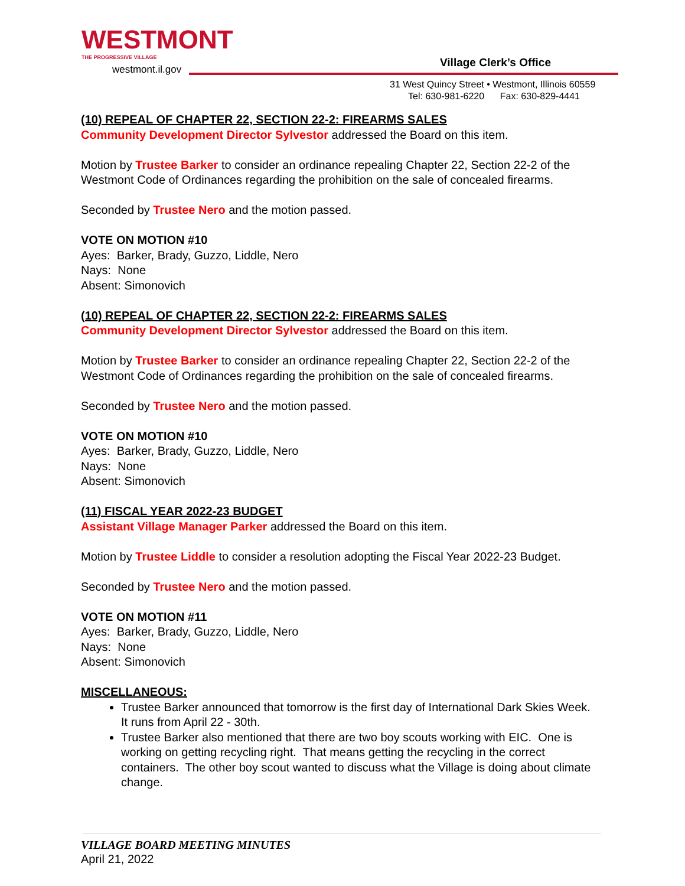WESTMONT
THE PROGRESSIVE VILLAGE
westmont.il.gov
Village Clerk’s Office
31 West Quincy Street • Westmont, Illinois 60559
Tel: 630-981-6220 Fax: 630-829-4441
(10) REPEAL OF CHAPTER 22, SECTION 22-2: FIREARMS SALES
Community Development Director Sylvestor addressed the Board on this item.
Motion by Trustee Barker to consider an ordinance repealing Chapter 22, Section 22-2 of the Westmont Code of Ordinances regarding the prohibition on the sale of concealed firearms.
Seconded by Trustee Nero and the motion passed.
VOTE ON MOTION #10
Ayes: Barker, Brady, Guzzo, Liddle, Nero
Nays: None
Absent: Simonovich
(10) REPEAL OF CHAPTER 22, SECTION 22-2: FIREARMS SALES
Community Development Director Sylvestor addressed the Board on this item.
Motion by Trustee Barker to consider an ordinance repealing Chapter 22, Section 22-2 of the Westmont Code of Ordinances regarding the prohibition on the sale of concealed firearms.
Seconded by Trustee Nero and the motion passed.
VOTE ON MOTION #10
Ayes: Barker, Brady, Guzzo, Liddle, Nero
Nays: None
Absent: Simonovich
(11) FISCAL YEAR 2022-23 BUDGET
Assistant Village Manager Parker addressed the Board on this item.
Motion by Trustee Liddle to consider a resolution adopting the Fiscal Year 2022-23 Budget.
Seconded by Trustee Nero and the motion passed.
VOTE ON MOTION #11
Ayes: Barker, Brady, Guzzo, Liddle, Nero
Nays: None
Absent: Simonovich
MISCELLANEOUS:
Trustee Barker announced that tomorrow is the first day of International Dark Skies Week. It runs from April 22 - 30th.
Trustee Barker also mentioned that there are two boy scouts working with EIC. One is working on getting recycling right. That means getting the recycling in the correct containers. The other boy scout wanted to discuss what the Village is doing about climate change.
VILLAGE BOARD MEETING MINUTES
April 21, 2022